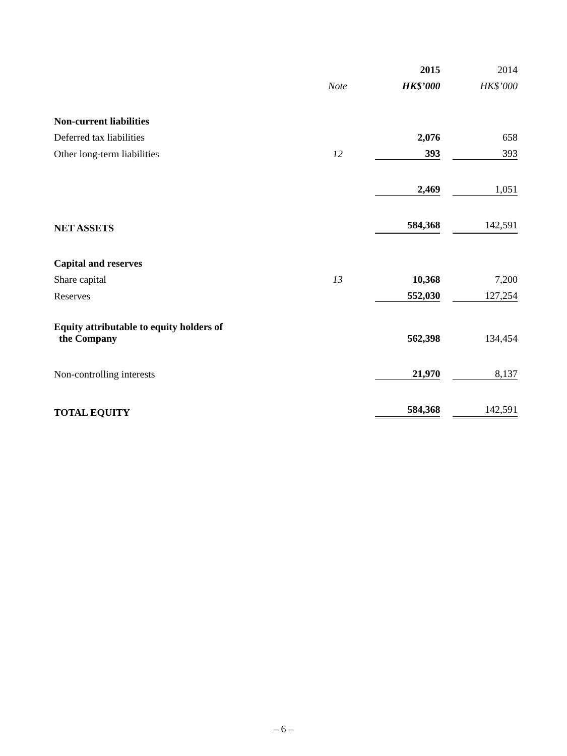| | | 2015 | | 2014 |
| --- | --- | --- | --- | --- |
| | Note | HK$’000 | | HK$’000 |
| Non-current liabilities | | | | |
| Deferred tax liabilities | | 2,076 | | 658 |
| Other long-term liabilities | 12 | 393 | | 393 |
| | | 2,469 | | 1,051 |
| NET ASSETS | | 584,368 | | 142,591 |
| Capital and reserves | | | | |
| Share capital | 13 | 10,368 | | 7,200 |
| Reserves | | 552,030 | | 127,254 |
| Equity attributable to equity holders of the Company | | 562,398 | | 134,454 |
| Non-controlling interests | | 21,970 | | 8,137 |
| TOTAL EQUITY | | 584,368 | | 142,591 |
– 6 –